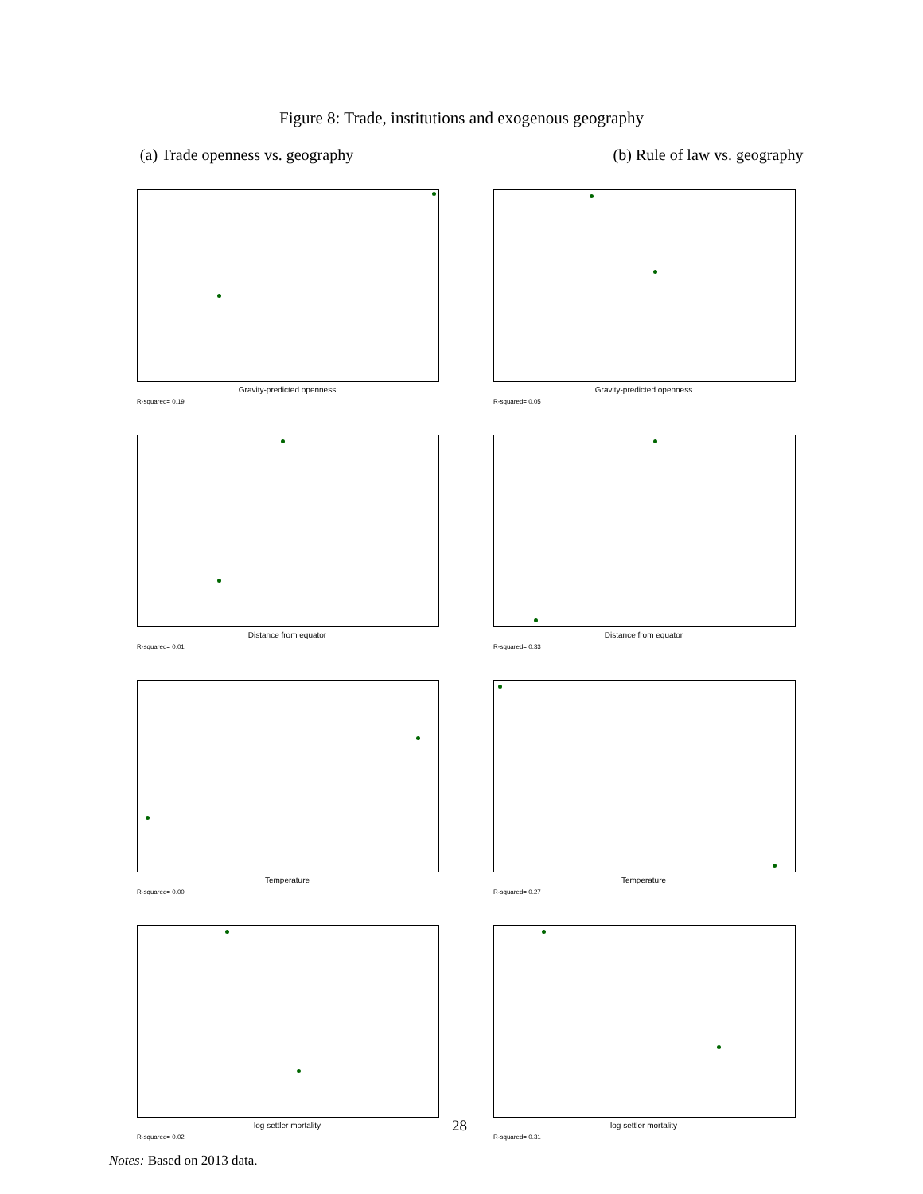Figure 8: Trade, institutions and exogenous geography
(a) Trade openness vs. geography
(b) Rule of law vs. geography
Gravity-predicted openness
R-squared= 0.19
Gravity-predicted openness
R-squared= 0.05
Distance from equator
R-squared= 0.01
Distance from equator
R-squared= 0.33
Temperature
R-squared= 0.00
Temperature
R-squared= 0.27
log settler mortality
R-squared= 0.02
log settler mortality
R-squared= 0.31
28
Notes: Based on 2013 data.